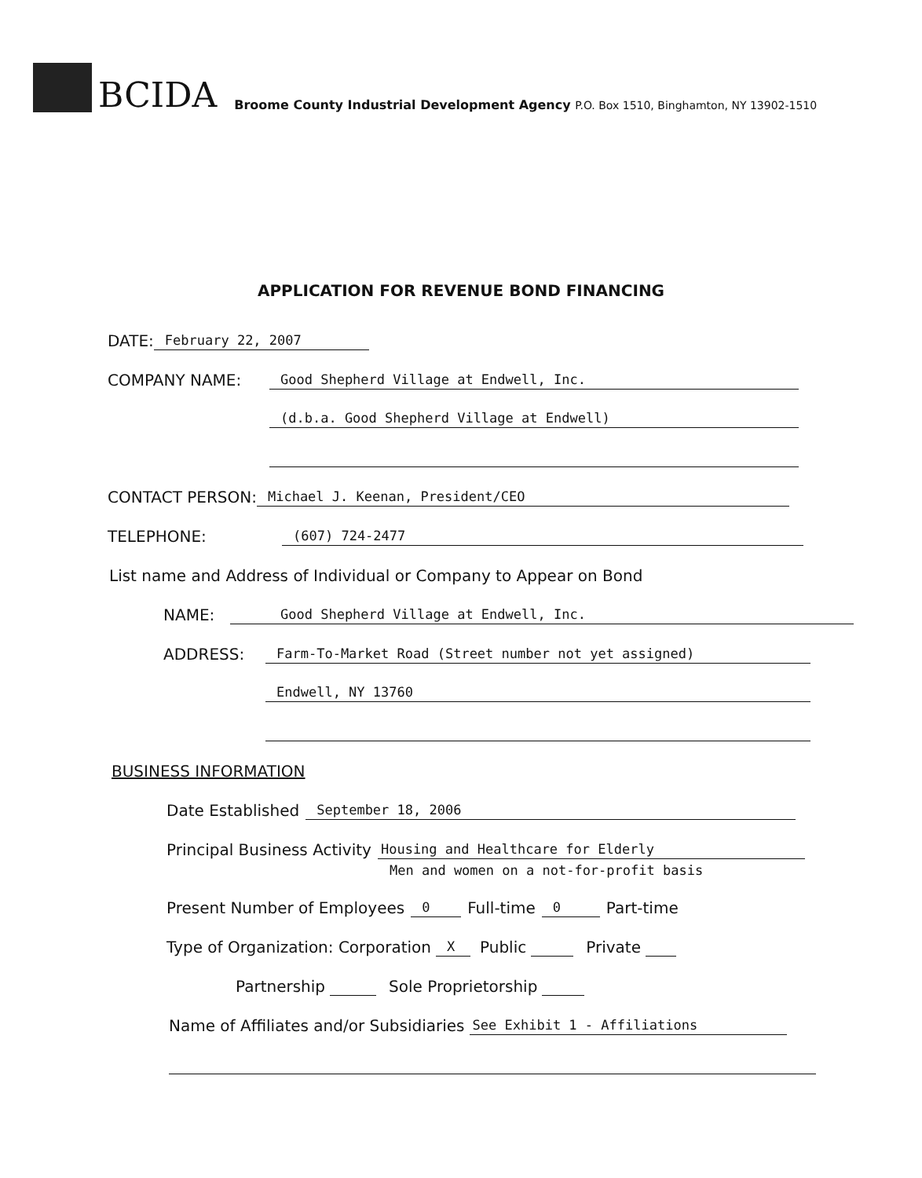BCIDA
Broome County Industrial Development Agency P.O. Box 1510, Binghamton, NY 13902-1510
APPLICATION FOR REVENUE BOND FINANCING
DATE: February 22, 2007
COMPANY NAME: Good Shepherd Village at Endwell, Inc.
(d.b.a. Good Shepherd Village at Endwell)
CONTACT PERSON: Michael J. Keenan, President/CEO
TELEPHONE: (607) 724-2477
List name and Address of Individual or Company to Appear on Bond
NAME: Good Shepherd Village at Endwell, Inc.
ADDRESS: Farm-To-Market Road (Street number not yet assigned)
Endwell, NY 13760
BUSINESS INFORMATION
Date Established September 18, 2006
Principal Business Activity Housing and Healthcare for Elderly
Men and women on a not-for-profit basis
Present Number of Employees 0 Full-time 0 Part-time
Type of Organization: Corporation X Public Private
Partnership Sole Proprietorship
Name of Affiliates and/or Subsidiaries See Exhibit 1 - Affiliations